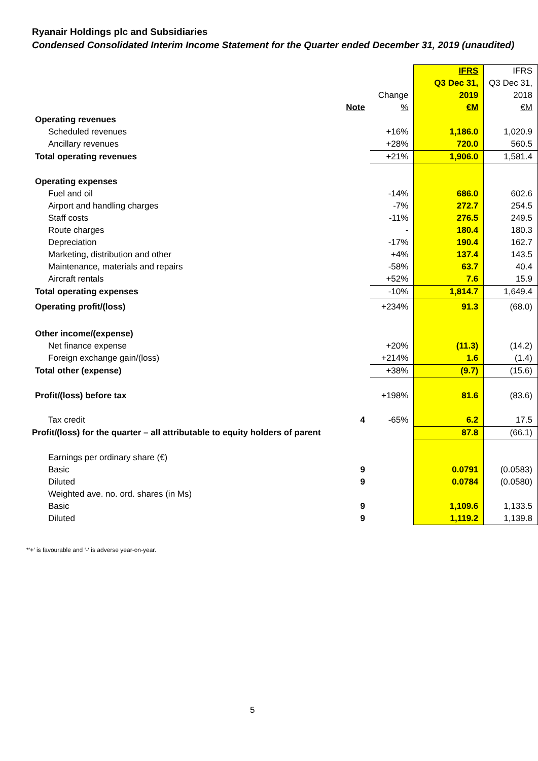Ryanair Holdings plc and Subsidiaries
Condensed Consolidated Interim Income Statement for the Quarter ended December 31, 2019 (unaudited)
| | | | IFRS | IFRS |
| | | | Q3 Dec 31, | Q3 Dec 31, |
| | | Change | 2019 | 2018 |
| | Note | % | €M | €M |
| Operating revenues | | | | |
| Scheduled revenues | | +16% | 1,186.0 | 1,020.9 |
| Ancillary revenues | | +28% | 720.0 | 560.5 |
| Total operating revenues | | +21% | 1,906.0 | 1,581.4 |
| Operating expenses | | | | |
| Fuel and oil | | -14% | 686.0 | 602.6 |
| Airport and handling charges | | -7% | 272.7 | 254.5 |
| Staff costs | | -11% | 276.5 | 249.5 |
| Route charges | | - | 180.4 | 180.3 |
| Depreciation | | -17% | 190.4 | 162.7 |
| Marketing, distribution and other | | +4% | 137.4 | 143.5 |
| Maintenance, materials and repairs | | -58% | 63.7 | 40.4 |
| Aircraft rentals | | +52% | 7.6 | 15.9 |
| Total operating expenses | | -10% | 1,814.7 | 1,649.4 |
| Operating profit/(loss) | | +234% | 91.3 | (68.0) |
| Other income/(expense) | | | | |
| Net finance expense | | +20% | (11.3) | (14.2) |
| Foreign exchange gain/(loss) | | +214% | 1.6 | (1.4) |
| Total other (expense) | | +38% | (9.7) | (15.6) |
| Profit/(loss) before tax | | +198% | 81.6 | (83.6) |
| Tax credit | 4 | -65% | 6.2 | 17.5 |
| Profit/(loss) for the quarter – all attributable to equity holders of parent | | | 87.8 | (66.1) |
| Earnings per ordinary share (€) | | | | |
| Basic | 9 | | 0.0791 | (0.0583) |
| Diluted | 9 | | 0.0784 | (0.0580) |
| Weighted ave. no. ord. shares (in Ms) | | | | |
| Basic | 9 | | 1,109.6 | 1,133.5 |
| Diluted | 9 | | 1,119.2 | 1,139.8 |
*’+’ is favourable and ‘-‘ is adverse year-on-year.
5